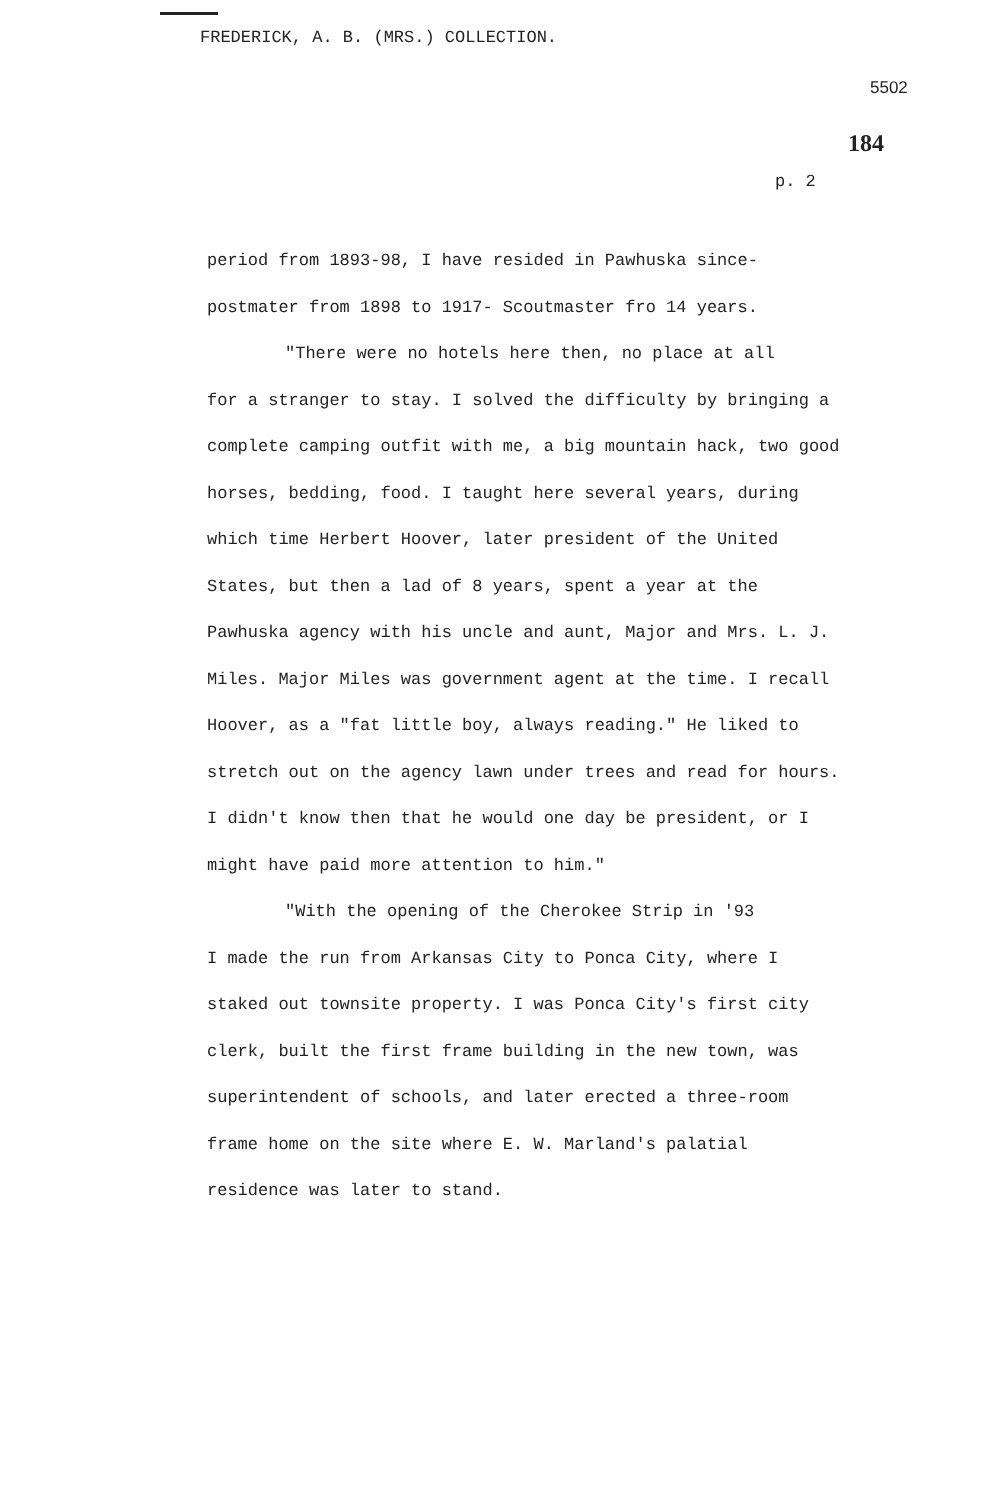FREDERICK, A. B. (MRS.) COLLECTION.
5502
184
p. 2
period from 1893-98, I have resided in Pawhuska since-
postmater from 1898 to 1917- Scoutmaster fro 14 years.
"There were no hotels here then, no place at all
for a stranger to stay. I solved the difficulty by bringing a complete camping outfit with me, a big mountain hack, two good horses, bedding, food. I taught here several years, during which time Herbert Hoover, later president of the United States, but then a lad of 8 years, spent a year at the Pawhuska agency with his uncle and aunt, Major and Mrs. L. J. Miles. Major Miles was government agent at the time. I recall Hoover, as a "fat little boy, always reading." He liked to stretch out on the agency lawn under trees and read for hours. I didn't know then that he would one day be president, or I might have paid more attention to him."
"With the opening of the Cherokee Strip in '93
I made the run from Arkansas City to Ponca City, where I staked out townsite property. I was Ponca City's first city clerk, built the first frame building in the new town, was superintendent of schools, and later erected a three-room frame home on the site where E. W. Marland's palatial residence was later to stand.